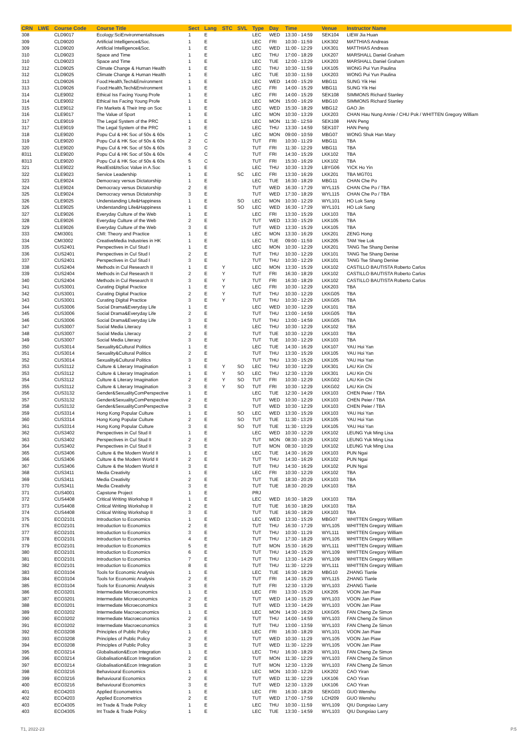| CRN | LWE | Course Code | Course Title | Sect | Lang | STC | SVL | Type | Day | Time | Venue | Instructor Name |
| --- | --- | --- | --- | --- | --- | --- | --- | --- | --- | --- | --- | --- |
| 308 | | CLD9017 | Ecology:SciEnvironmentalIssues | 1 | E | | | LEC | WED | 13:30 - 14:59 | SEK104 | LIEW Jia Huan |
| 309 | | CLD9020 | Artificial Intelligence&Soc. | 1 | E | | | LEC | FRI | 10:30 - 11:59 | LKK302 | MATTHIAS Andreas |
| 309 | | CLD9020 | Artificial Intelligence&Soc. | 1 | E | | | LEC | WED | 11:00 - 12:29 | LKK301 | MATTHIAS Andreas |
| 310 | | CLD9023 | Space and Time | 1 | E | | | LEC | THU | 17:00 - 18:29 | LKK207 | MARSHALL Daniel Graham |
| 310 | | CLD9023 | Space and Time | 1 | E | | | LEC | TUE | 12:00 - 13:29 | LKK203 | MARSHALL Daniel Graham |
| 312 | | CLD9025 | Climate Change & Human Health | 1 | E | | | LEC | THU | 10:30 - 11:59 | LKK105 | WONG Pui Yun Paulina |
| 312 | | CLD9025 | Climate Change & Human Health | 1 | E | | | LEC | TUE | 10:30 - 11:59 | LKK203 | WONG Pui Yun Paulina |
| 313 | | CLD9026 | Food:Health,Tech&Environment | 1 | E | | | LEC | WED | 14:00 - 15:29 | MBG11 | SUNG Yik Hei |
| 313 | | CLD9026 | Food:Health,Tech&Environment | 1 | E | | | LEC | FRI | 14:00 - 15:29 | MBG11 | SUNG Yik Hei |
| 314 | | CLE9002 | Ethical Iss Facing Young Profe | 1 | E | | | LEC | FRI | 14:00 - 15:29 | SEK108 | SIMMONS Richard Stanley |
| 314 | | CLE9002 | Ethical Iss Facing Young Profe | 1 | E | | | LEC | MON | 15:00 - 16:29 | MBG10 | SIMMONS Richard Stanley |
| 315 | | CLE9012 | Fin Markets & Their Imp on Soc | 1 | E | | | LEC | WED | 15:30 - 18:29 | MBG12 | GAO Jin |
| 316 | | CLE9017 | The Value of Sport | 1 | E | | | LEC | MON | 10:30 - 13:29 | LKK203 | CHAN Hau Nung Annie / CHU Pok / WHITTEN Gregory William |
| 317 | | CLE9019 | The Legal System of the PRC | 1 | E | | | LEC | MON | 11:30 - 12:59 | SEK108 | HAN Peng |
| 317 | | CLE9019 | The Legal System of the PRC | 1 | E | | | LEC | THU | 13:30 - 14:59 | SEK107 | HAN Peng |
| 318 | | CLE9020 | Popu Cul & HK Soc of 50s & 60s | 1 | C | | | LEC | MON | 09:00 - 10:59 | MBG07 | WONG Shuk Han Mary |
| 319 | | CLE9020 | Popu Cul & HK Soc of 50s & 60s | 2 | C | | | TUT | FRI | 10:30 - 11:29 | MBG11 | TBA |
| 320 | | CLE9020 | Popu Cul & HK Soc of 50s & 60s | 3 | C | | | TUT | FRI | 11:30 - 12:29 | MBG11 | TBA |
| 8311 | | CLE9020 | Popu Cul & HK Soc of 50s & 60s | 4 | C | | | TUT | FRI | 14:30 - 15:29 | LKK102 | TBA |
| 8313 | | CLE9020 | Popu Cul & HK Soc of 50s & 60s | 5 | C | | | TUT | FRI | 15:30 - 16:29 | LKK102 | TBA |
| 321 | | CLE9022 | RealEst&ItsSoc Value in A.Soc | 1 | E | | | LEC | THU | 10:30 - 13:29 | LBYG06 | YICK Ho Yin |
| 322 | | CLE9023 | Service Leadership | 1 | E | | SC | LEC | FRI | 13:30 - 16:29 | LKK201 | TBA MGT01 |
| 323 | | CLE9024 | Democracy versus Dictatorship | 1 | E | | | LEC | TUE | 16:30 - 18:29 | MBG11 | CHAN Che Po |
| 324 | | CLE9024 | Democracy versus Dictatorship | 2 | E | | | TUT | WED | 16:30 - 17:29 | WYL115 | CHAN Che Po / TBA |
| 325 | | CLE9024 | Democracy versus Dictatorship | 3 | E | | | TUT | WED | 17:30 - 18:29 | WYL115 | CHAN Che Po / TBA |
| 326 | | CLE9025 | Understanding Life&Happiness | 1 | E | | SO | LEC | MON | 10:30 - 12:29 | WYL101 | HO Lok Sang |
| 326 | | CLE9025 | Understanding Life&Happiness | 1 | E | | SO | LEC | WED | 16:30 - 17:29 | WYL101 | HO Lok Sang |
| 327 | | CLE9026 | Everyday Culture of the Web | 1 | E | | | LEC | FRI | 13:30 - 15:29 | LKK103 | TBA |
| 328 | | CLE9026 | Everyday Culture of the Web | 2 | E | | | TUT | WED | 13:30 - 15:29 | LKK105 | TBA |
| 329 | | CLE9026 | Everyday Culture of the Web | 3 | E | | | TUT | WED | 13:30 - 15:29 | LKK105 | TBA |
| 333 | | CMI3001 | CMI: Theory and Practice | 1 | E | | | LEC | MON | 13:30 - 16:29 | LKK201 | ZENG Hong |
| 334 | | CMI3002 | CreativeMedia Industries in HK | 1 | E | | | LEC | TUE | 09:00 - 11:59 | LKK205 | TAM Yee Lok |
| 335 | | CUS2401 | Perspectives in Cul Stud I | 1 | E | | | LEC | MON | 10:30 - 12:29 | LKK201 | TANG Tse Shang Denise |
| 336 | | CUS2401 | Perspectives in Cul Stud I | 2 | E | | | TUT | THU | 10:30 - 12:29 | LKK101 | TANG Tse Shang Denise |
| 337 | | CUS2401 | Perspectives in Cul Stud I | 3 | E | | | TUT | THU | 10:30 - 12:29 | LKK101 | TANG Tse Shang Denise |
| 338 | | CUS2404 | Methods in Cul Research II | 1 | E | Y | | LEC | MON | 13:30 - 15:29 | LKK102 | CASTILLO BAUTISTA Roberto Carlos |
| 339 | | CUS2404 | Methods in Cul Research II | 2 | E | Y | | TUT | FRI | 16:30 - 18:29 | LKK102 | CASTILLO BAUTISTA Roberto Carlos |
| 340 | | CUS2404 | Methods in Cul Research II | 3 | E | Y | | TUT | FRI | 16:30 - 18:29 | LKK102 | CASTILLO BAUTISTA Roberto Carlos |
| 341 | | CUS3001 | Curating Digital Practice | 1 | E | Y | | LEC | FRI | 10:30 - 12:29 | LKK203 | TBA |
| 342 | | CUS3001 | Curating Digital Practice | 2 | E | Y | | TUT | THU | 10:30 - 12:29 | LKKG05 | TBA |
| 343 | | CUS3001 | Curating Digital Practice | 3 | E | Y | | TUT | THU | 10:30 - 12:29 | LKKG05 | TBA |
| 344 | | CUS3006 | Social Drama&Everyday Life | 1 | E | | | LEC | WED | 10:30 - 12:29 | LKK101 | TBA |
| 345 | | CUS3006 | Social Drama&Everyday Life | 2 | E | | | TUT | THU | 13:00 - 14:59 | LKKG05 | TBA |
| 346 | | CUS3006 | Social Drama&Everyday Life | 3 | E | | | TUT | THU | 13:00 - 14:59 | LKKG05 | TBA |
| 347 | | CUS3007 | Social Media Literacy | 1 | E | | | LEC | THU | 10:30 - 12:29 | LKK102 | TBA |
| 348 | | CUS3007 | Social Media Literacy | 2 | E | | | TUT | TUE | 10:30 - 12:29 | LKK103 | TBA |
| 349 | | CUS3007 | Social Media Literacy | 3 | E | | | TUT | TUE | 10:30 - 12:29 | LKK103 | TBA |
| 350 | | CUS3014 | Sexuality&Cultural Politics | 1 | E | | | LEC | TUE | 14:30 - 16:29 | LKK107 | YAU Hoi Yan |
| 351 | | CUS3014 | Sexuality&Cultural Politics | 2 | E | | | TUT | THU | 13:30 - 15:29 | LKK105 | YAU Hoi Yan |
| 352 | | CUS3014 | Sexuality&Cultural Politics | 3 | E | | | TUT | THU | 13:30 - 15:29 | LKK105 | YAU Hoi Yan |
| 353 | | CUS3112 | Culture & Literary Imagination | 1 | E | Y | SO | LEC | THU | 10:30 - 12:29 | LKK301 | LAU Kin Chi |
| 353 | | CUS3112 | Culture & Literary Imagination | 1 | E | Y | SO | LEC | THU | 12:30 - 13:29 | LKK301 | LAU Kin Chi |
| 354 | | CUS3112 | Culture & Literary Imagination | 2 | E | Y | SO | TUT | FRI | 10:30 - 12:29 | LKKG02 | LAU Kin Chi |
| 355 | | CUS3112 | Culture & Literary Imagination | 3 | E | Y | SO | TUT | FRI | 10:30 - 12:29 | LKKG02 | LAU Kin Chi |
| 356 | | CUS3132 | Gender&SexualityComPerspective | 1 | E | | | LEC | TUE | 12:30 - 14:29 | LKK103 | CHEN Peier / TBA |
| 357 | | CUS3132 | Gender&SexualityComPerspective | 2 | E | | | TUT | WED | 10:30 - 12:29 | LKK103 | CHEN Peier / TBA |
| 358 | | CUS3132 | Gender&SexualityComPerspective | 3 | E | | | TUT | WED | 10:30 - 12:29 | LKK103 | CHEN Peier / TBA |
| 359 | | CUS3314 | Hong Kong Popular Culture | 1 | E | | SO | LEC | WED | 13:30 - 15:29 | LKK103 | YAU Hoi Yan |
| 360 | | CUS3314 | Hong Kong Popular Culture | 2 | E | | SO | TUT | TUE | 11:30 - 13:29 | LKK105 | YAU Hoi Yan |
| 361 | | CUS3314 | Hong Kong Popular Culture | 3 | E | | SO | TUT | TUE | 11:30 - 13:29 | LKK105 | YAU Hoi Yan |
| 362 | | CUS3402 | Perspectives in Cul Stud II | 1 | E | | | LEC | WED | 10:30 - 12:29 | LKK102 | LEUNG Yuk Ming Lisa |
| 363 | | CUS3402 | Perspectives in Cul Stud II | 2 | E | | | TUT | MON | 08:30 - 10:29 | LKK102 | LEUNG Yuk Ming Lisa |
| 364 | | CUS3402 | Perspectives in Cul Stud II | 3 | E | | | TUT | MON | 08:30 - 10:29 | LKK102 | LEUNG Yuk Ming Lisa |
| 365 | | CUS3406 | Culture & the Modern World II | 1 | E | | | LEC | TUE | 14:30 - 16:29 | LKK103 | PUN Ngai |
| 366 | | CUS3406 | Culture & the Modern World II | 2 | E | | | TUT | THU | 14:30 - 16:29 | LKK102 | PUN Ngai |
| 367 | | CUS3406 | Culture & the Modern World II | 3 | E | | | TUT | THU | 14:30 - 16:29 | LKK102 | PUN Ngai |
| 368 | | CUS3411 | Media Creativity | 1 | E | | | LEC | FRI | 10:30 - 12:29 | LKK102 | TBA |
| 369 | | CUS3411 | Media Creativity | 2 | E | | | TUT | TUE | 18:30 - 20:29 | LKK103 | TBA |
| 370 | | CUS3411 | Media Creativity | 3 | E | | | TUT | TUE | 18:30 - 20:29 | LKK103 | TBA |
| 371 | | CUS4001 | Capstone Project | 1 | E | | | PRJ | | | | |
| 372 | | CUS4408 | Critical Writing Workshop II | 1 | E | | | LEC | WED | 16:30 - 18:29 | LKK103 | TBA |
| 373 | | CUS4408 | Critical Writing Workshop II | 2 | E | | | TUT | TUE | 16:30 - 18:29 | LKK103 | TBA |
| 374 | | CUS4408 | Critical Writing Workshop II | 3 | E | | | TUT | TUE | 16:30 - 18:29 | LKK103 | TBA |
| 375 | | ECO2101 | Introduction to Economics | 1 | E | | | LEC | WED | 13:30 - 15:29 | MBG07 | WHITTEN Gregory William |
| 376 | | ECO2101 | Introduction to Economics | 2 | E | | | TUT | THU | 16:30 - 17:29 | WYL105 | WHITTEN Gregory William |
| 377 | | ECO2101 | Introduction to Economics | 3 | E | | | TUT | THU | 10:30 - 11:29 | WYL111 | WHITTEN Gregory William |
| 378 | | ECO2101 | Introduction to Economics | 4 | E | | | TUT | THU | 17:30 - 18:29 | WYL105 | WHITTEN Gregory William |
| 379 | | ECO2101 | Introduction to Economics | 5 | E | | | TUT | MON | 15:30 - 16:29 | WYL111 | WHITTEN Gregory William |
| 380 | | ECO2101 | Introduction to Economics | 6 | E | | | TUT | THU | 14:30 - 15:29 | WYL109 | WHITTEN Gregory William |
| 381 | | ECO2101 | Introduction to Economics | 7 | E | | | TUT | THU | 13:30 - 14:29 | WYL109 | WHITTEN Gregory William |
| 382 | | ECO2101 | Introduction to Economics | 8 | E | | | TUT | THU | 11:30 - 12:29 | WYL111 | WHITTEN Gregory William |
| 383 | | ECO3104 | Tools for Economic Analysis | 1 | E | | | LEC | TUE | 16:30 - 18:29 | MBG10 | ZHANG Tianle |
| 384 | | ECO3104 | Tools for Economic Analysis | 2 | E | | | TUT | FRI | 14:30 - 15:29 | WYL115 | ZHANG Tianle |
| 385 | | ECO3104 | Tools for Economic Analysis | 3 | E | | | TUT | FRI | 12:30 - 13:29 | WYL103 | ZHANG Tianle |
| 386 | | ECO3201 | Intermediate Microeconomics | 1 | E | | | LEC | FRI | 13:30 - 15:29 | LKK205 | VOON Jan Piaw |
| 387 | | ECO3201 | Intermediate Microeconomics | 2 | E | | | TUT | WED | 14:30 - 15:29 | WYL103 | VOON Jan Piaw |
| 388 | | ECO3201 | Intermediate Microeconomics | 3 | E | | | TUT | WED | 13:30 - 14:29 | WYL103 | VOON Jan Piaw |
| 389 | | ECO3202 | Intermediate Macroeconomics | 1 | E | | | LEC | MON | 14:30 - 16:29 | LKKG05 | FAN Cheng Ze Simon |
| 390 | | ECO3202 | Intermediate Macroeconomics | 2 | E | | | TUT | THU | 14:00 - 14:59 | WYL103 | FAN Cheng Ze Simon |
| 391 | | ECO3202 | Intermediate Macroeconomics | 3 | E | | | TUT | THU | 13:00 - 13:59 | WYL103 | FAN Cheng Ze Simon |
| 392 | | ECO3208 | Principles of Public Policy | 1 | E | | | LEC | FRI | 16:30 - 18:29 | WYL101 | VOON Jan Piaw |
| 393 | | ECO3208 | Principles of Public Policy | 2 | E | | | TUT | WED | 10:30 - 11:29 | WYL105 | VOON Jan Piaw |
| 394 | | ECO3208 | Principles of Public Policy | 3 | E | | | TUT | WED | 11:30 - 12:29 | WYL105 | VOON Jan Piaw |
| 395 | | ECO3214 | Globalisation&Econ Integration | 1 | E | | | LEC | THU | 16:30 - 18:29 | WYL101 | FAN Cheng Ze Simon |
| 396 | | ECO3214 | Globalisation&Econ Integration | 2 | E | | | TUT | MON | 11:30 - 12:29 | WYL103 | FAN Cheng Ze Simon |
| 397 | | ECO3214 | Globalisation&Econ Integration | 3 | E | | | TUT | MON | 12:30 - 13:29 | WYL103 | FAN Cheng Ze Simon |
| 398 | | ECO3216 | Behavioural Economics | 1 | E | | | LEC | MON | 10:30 - 12:29 | LKK202 | CAO Yiran |
| 399 | | ECO3216 | Behavioural Economics | 2 | E | | | TUT | WED | 11:30 - 12:29 | LKK106 | CAO Yiran |
| 400 | | ECO3216 | Behavioural Economics | 3 | E | | | TUT | WED | 12:30 - 13:29 | LKK106 | CAO Yiran |
| 401 | | ECO4203 | Applied Econometrics | 1 | E | | | LEC | FRI | 16:30 - 18:29 | SEKG03 | GUO Wenshu |
| 402 | | ECO4203 | Applied Econometrics | 2 | E | | | TUT | WED | 17:00 - 17:59 | LCH209 | GUO Wenshu |
| 403 | | ECO4305 | Int Trade & Trade Policy | 1 | E | | | LEC | THU | 10:30 - 11:59 | WYL109 | QIU Dongxiao Larry |
| 403 | | ECO4305 | Int Trade & Trade Policy | 1 | E | | | LEC | TUE | 13:30 - 14:59 | WYL103 | QIU Dongxiao Larry |
T1, 2022-23 P.5